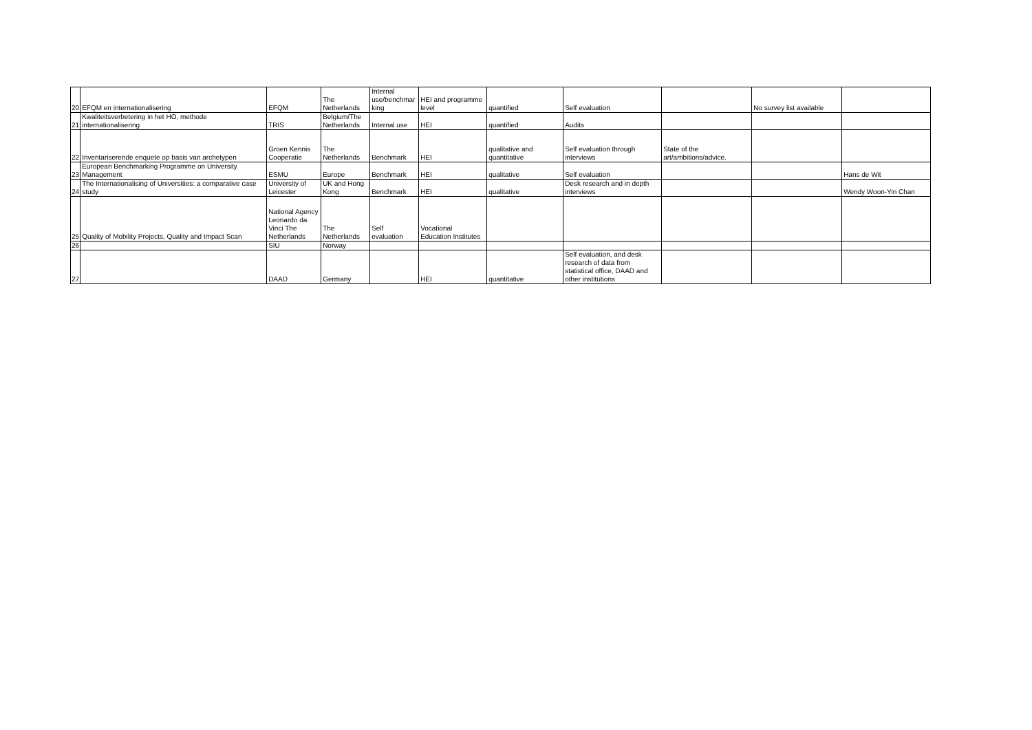| 20 | EFQM en internationalisering | EFQM | The Netherlands | Internal use/benchmar king | HEI and programme level | quantified | Self evaluation | | No survey list available | |
| 21 | Kwaliteitsverbetering in het HO, methode internationalisering | TRIS | Belgium/The Netherlands | Internal use | HEI | quantified | Audits | | | |
| 22 | Inventariserende enquete op basis van archetypen | Groen Kennis Cooperatie | The Netherlands | Benchmark | HEI | qualitative and quantitative | Self evaluation through interviews | State of the art/ambitions/advice. | | |
| 23 | European Benchmarking Programme on University Management | ESMU | Europe | Benchmark | HEI | qualitative | Self evaluation | | | Hans de Wit |
| 24 | The Internationalising of Universities: a comparative case study | University of Leicester | UK and Hong Kong | Benchmark | HEI | qualitative | Desk research and in depth interviews | | | Wendy Woon-Yin Chan |
| 25 | Quality of Mobility Projects, Quality and Impact Scan | National Agency Leonardo da Vinci The Netherlands | The Netherlands | Self evaluation | Vocational Education Institutes | | | | | |
| 26 | | SIU | Norway | | | | | | | |
| 27 | | DAAD | Germany | | HEI | quantitative | Self evaluation, and desk research of data from statistical office, DAAD and other institutions | | | |